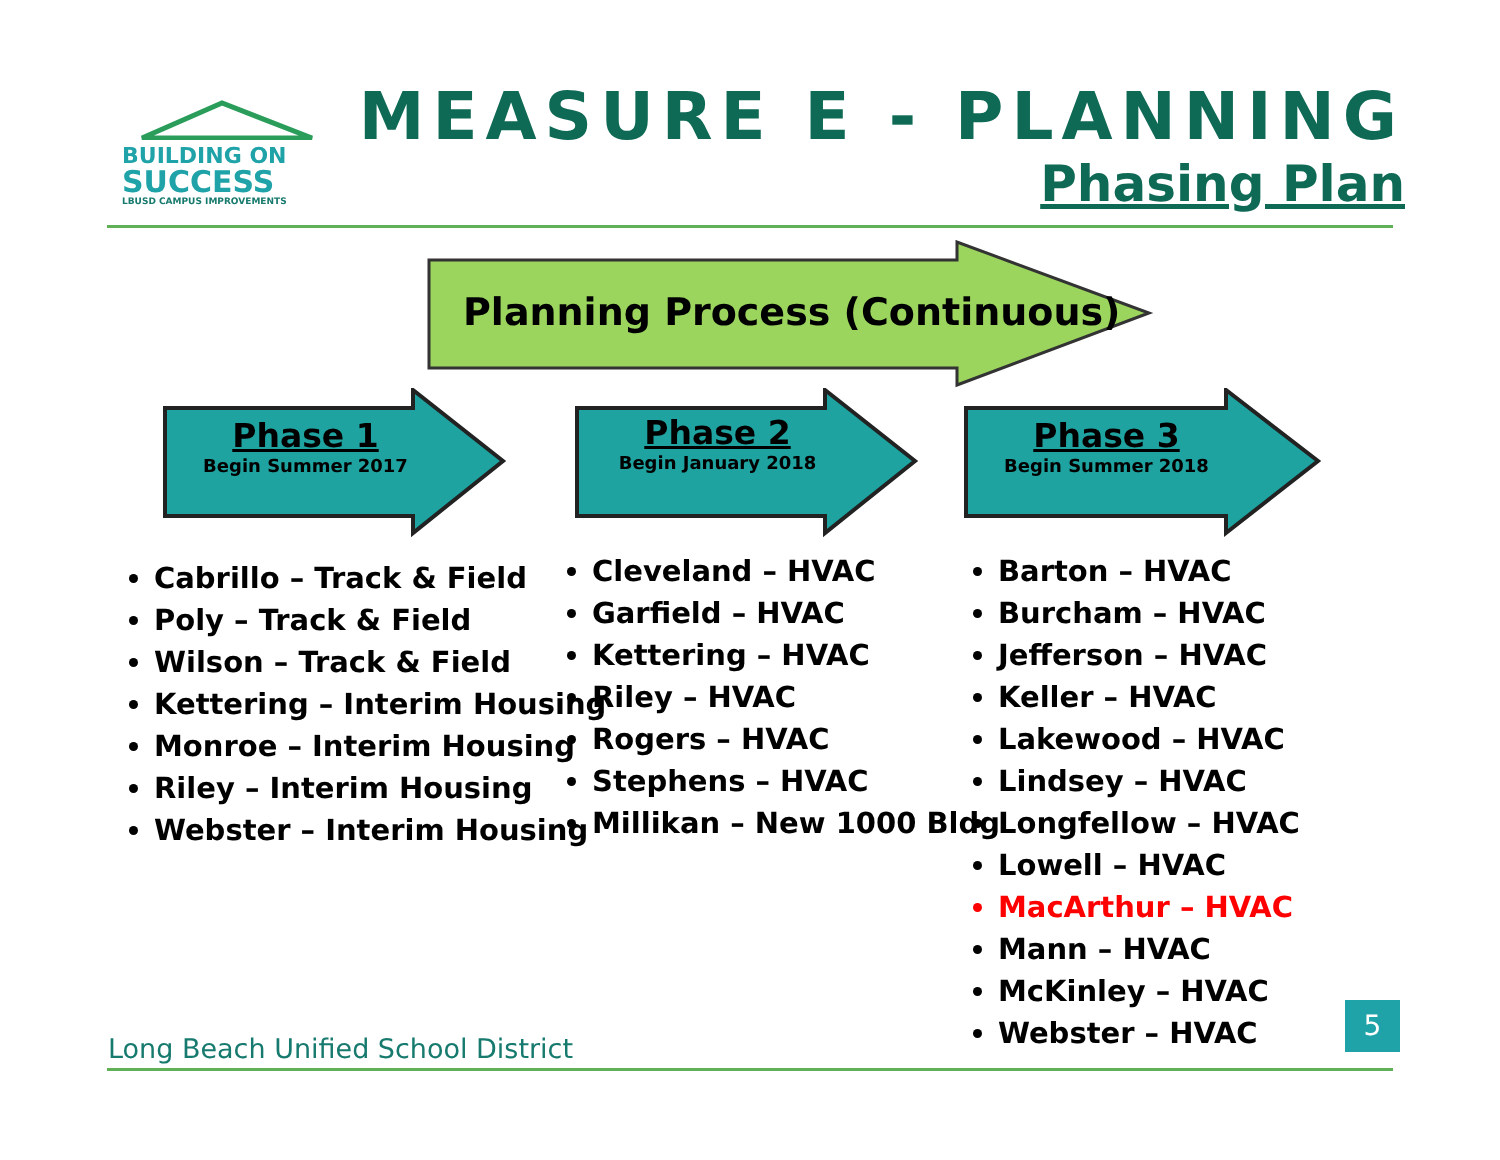BUILDING ON
SUCCESS
LBUSD CAMPUS IMPROVEMENTS
MEASURE E - PLANNING
Phasing Plan
Planning Process (Continuous)
Phase 1
Begin Summer 2017
Phase 2
Begin January 2018
Phase 3
Begin Summer 2018
Cabrillo – Track & Field
Poly – Track & Field
Wilson – Track & Field
Kettering – Interim Housing
Monroe – Interim Housing
Riley – Interim Housing
Webster – Interim Housing
Cleveland – HVAC
Garfield – HVAC
Kettering – HVAC
Riley – HVAC
Rogers – HVAC
Stephens – HVAC
Millikan – New 1000 Bldg
Barton – HVAC
Burcham – HVAC
Jefferson – HVAC
Keller – HVAC
Lakewood – HVAC
Lindsey – HVAC
Longfellow – HVAC
Lowell – HVAC
MacArthur – HVAC
Mann – HVAC
McKinley – HVAC
Webster – HVAC
Long Beach Unified School District
5